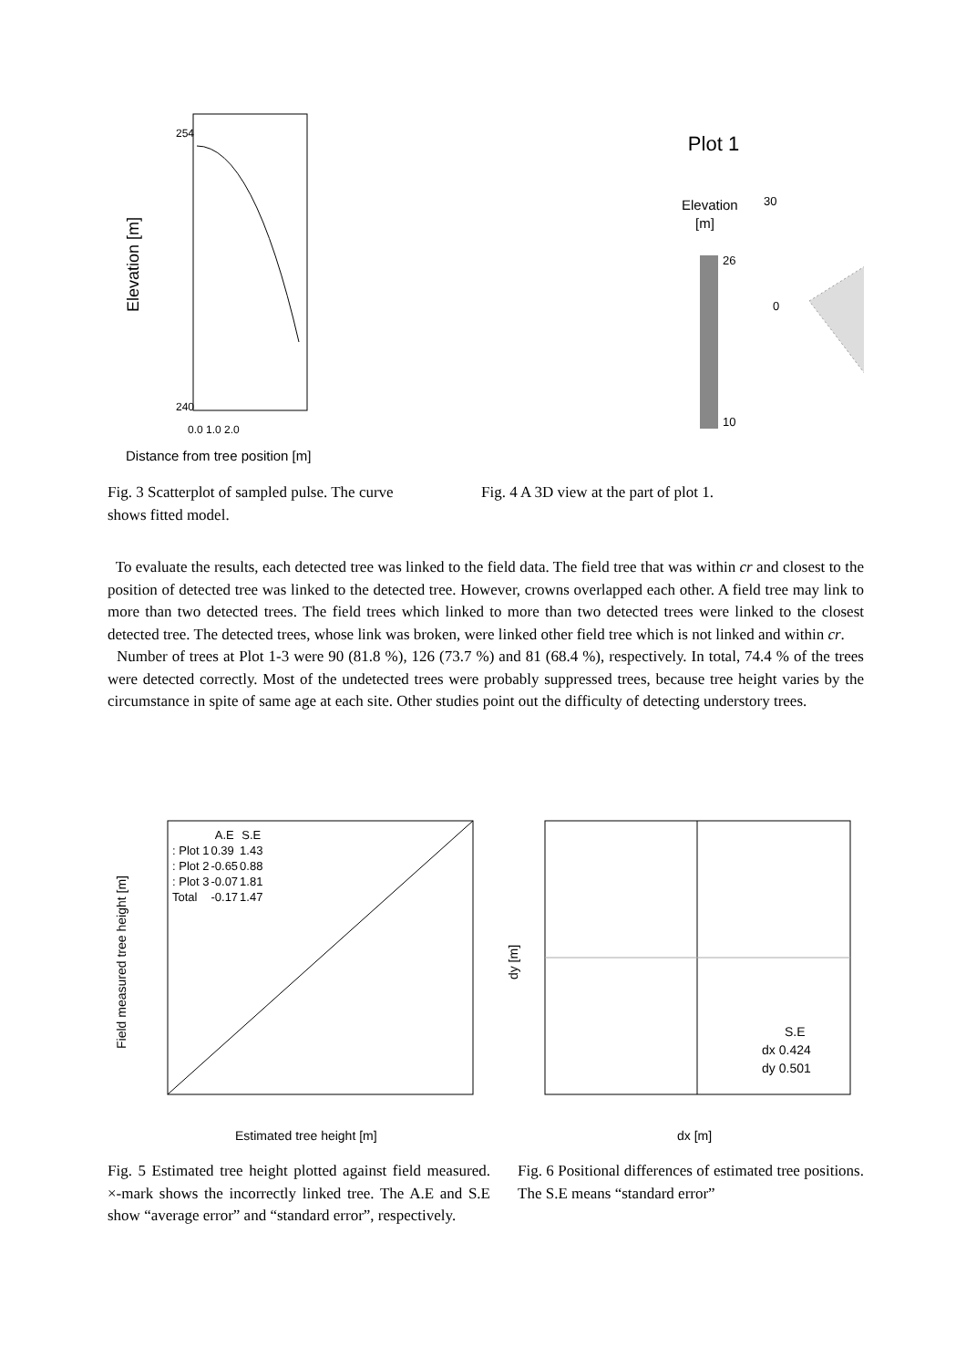Elevation [m]
240
254
0.0 1.0 2.0
Distance from tree position [m]
Plot 1
Elevation
[m]
26
10
30
0
Fig. 3 Scatterplot of sampled pulse. The curve shows fitted model.
Fig. 4 A 3D view at the part of plot 1.
To evaluate the results, each detected tree was linked to the field data. The field tree that was within cr and closest to the position of detected tree was linked to the detected tree. However, crowns overlapped each other. A field tree may link to more than two detected trees. The field trees which linked to more than two detected trees were linked to the closest detected tree. The detected trees, whose link was broken, were linked other field tree which is not linked and within cr.
Number of trees at Plot 1-3 were 90 (81.8 %), 126 (73.7 %) and 81 (68.4 %), respectively. In total, 74.4 % of the trees were detected correctly. Most of the undetected trees were probably suppressed trees, because tree height varies by the circumstance in spite of same age at each site. Other studies point out the difficulty of detecting understory trees.
Field measured tree height [m]
Estimated tree height [m]
| | A.E | S.E |
| --- | --- | --- |
| : Plot 1 | 0.39 | 1.43 |
| : Plot 2 | -0.65 | 0.88 |
| : Plot 3 | -0.07 | 1.81 |
| Total | -0.17 | 1.47 |
dy [m]
dx [m]
| | S.E |
| --- | --- |
| dx | 0.424 |
| dy | 0.501 |
Fig. 5 Estimated tree height plotted against field measured. ×-mark shows the incorrectly linked tree. The A.E and S.E show “average error” and “standard error”, respectively.
Fig. 6 Positional differences of estimated tree positions. The S.E means “standard error”